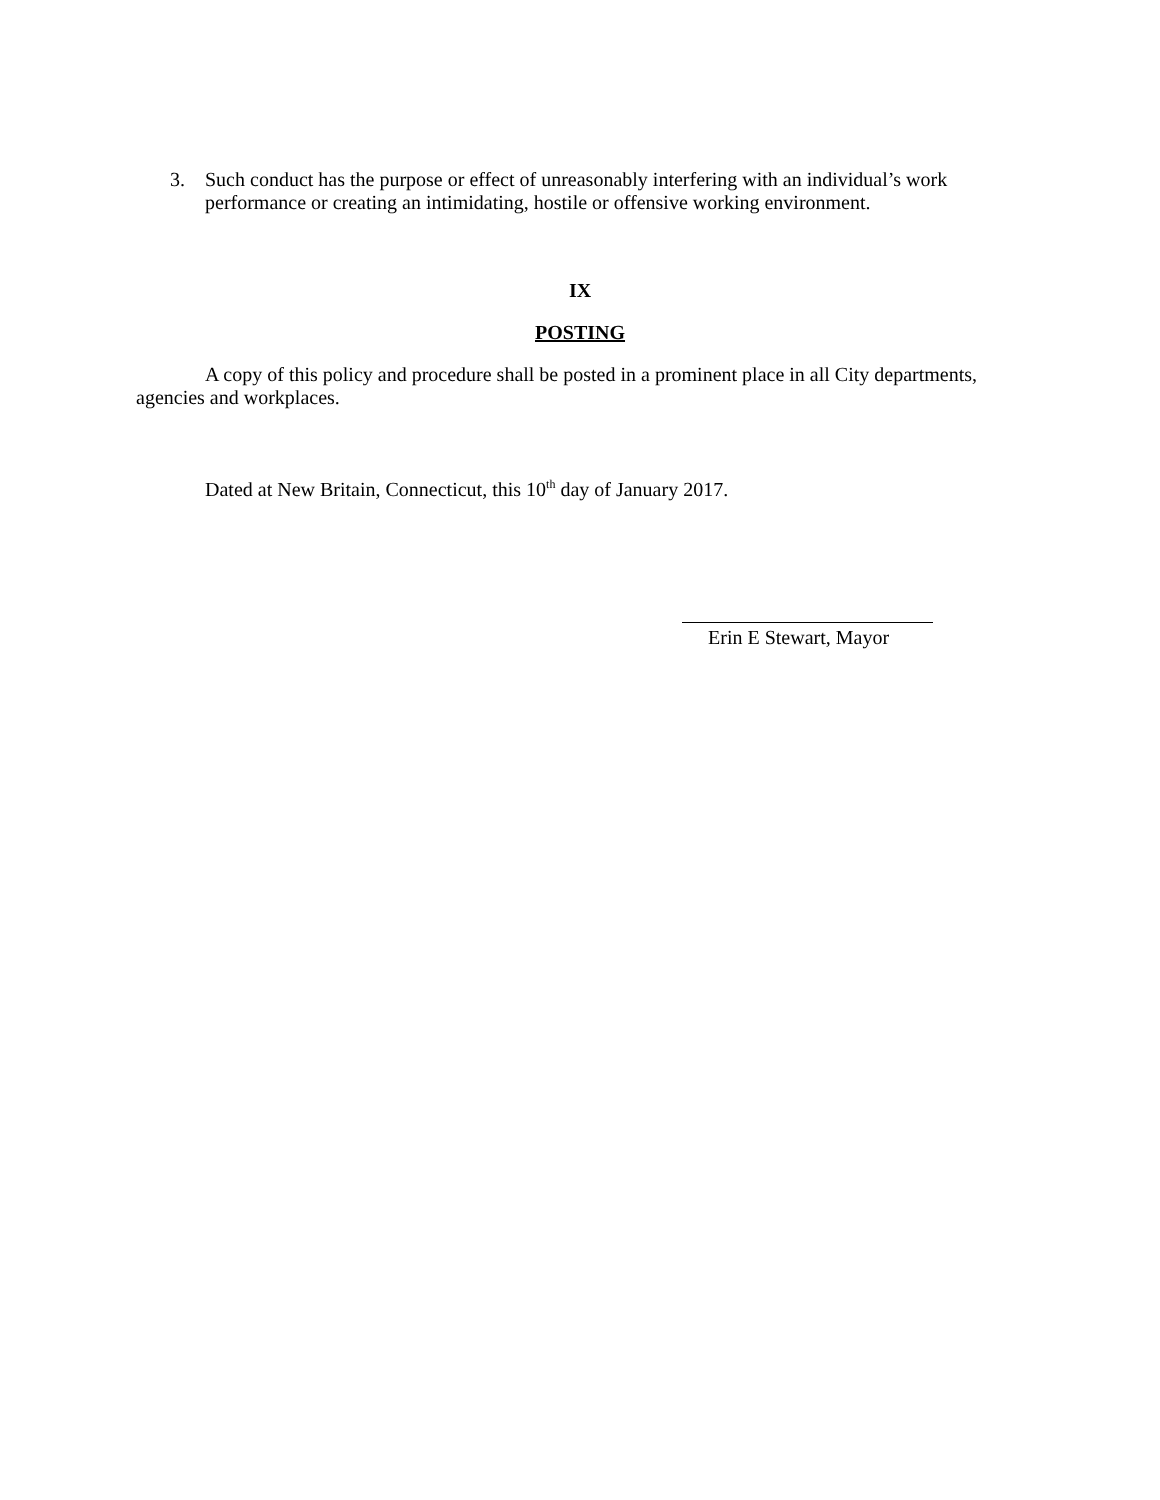3. Such conduct has the purpose or effect of unreasonably interfering with an individual’s work performance or creating an intimidating, hostile or offensive working environment.
IX
POSTING
A copy of this policy and procedure shall be posted in a prominent place in all City departments, agencies and workplaces.
Dated at New Britain, Connecticut, this 10<sup>th</sup> day of January 2017.
Erin E Stewart, Mayor